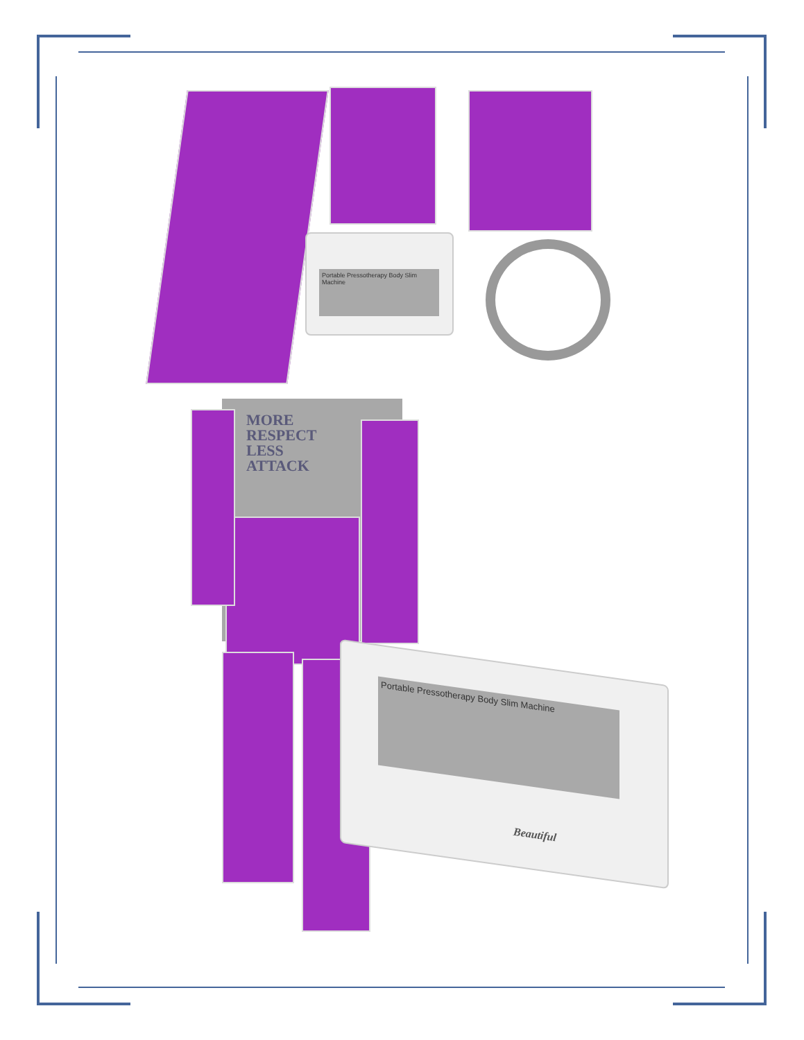Portable Pressotherapy Body Slim Machine
MORE
RESPECT
LESS
ATTACK
Portable Pressotherapy Body Slim Machine
Beautiful